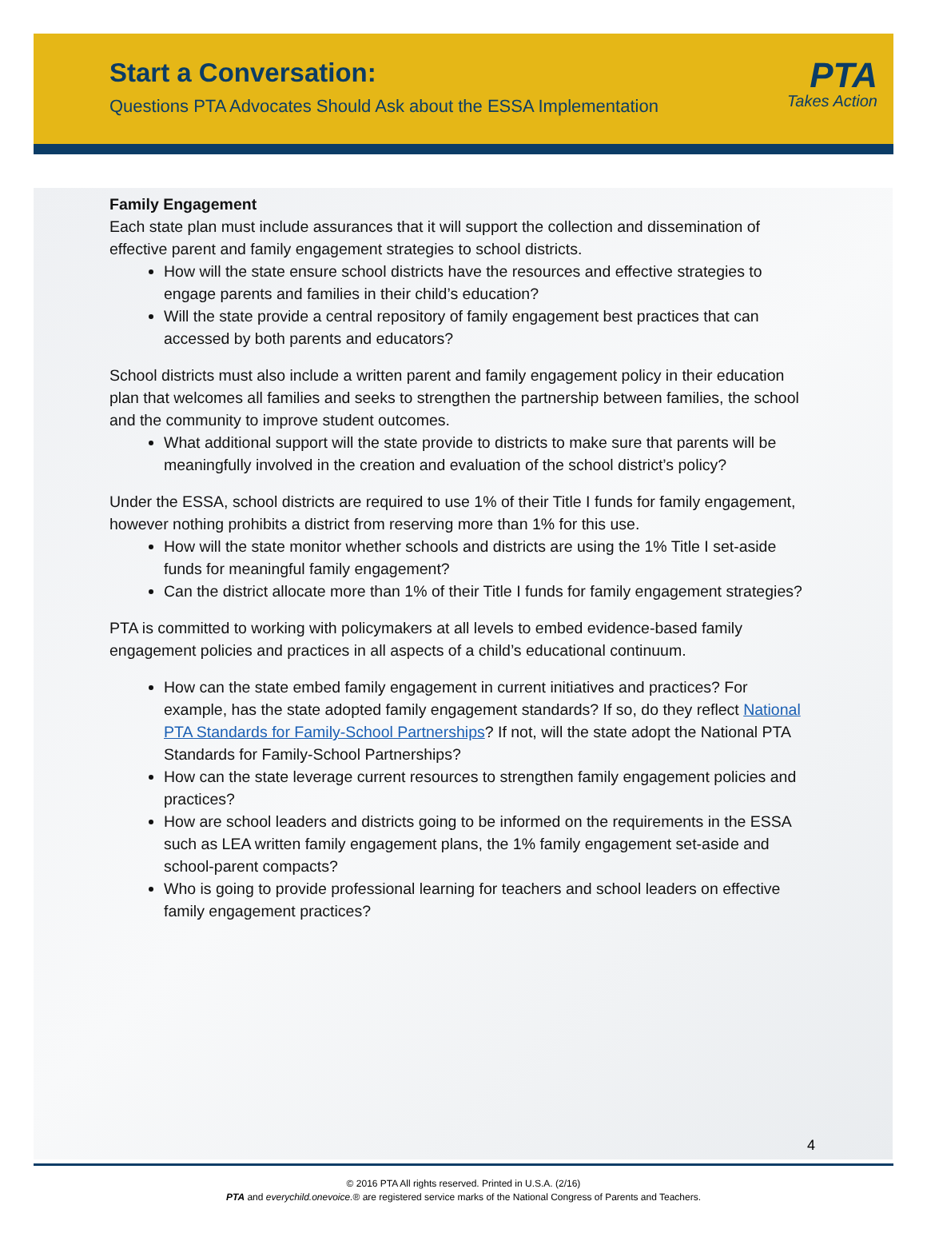Start a Conversation:
Questions PTA Advocates Should Ask about the ESSA Implementation
PTA
Takes Action
Family Engagement
Each state plan must include assurances that it will support the collection and dissemination of effective parent and family engagement strategies to school districts.
How will the state ensure school districts have the resources and effective strategies to engage parents and families in their child’s education?
Will the state provide a central repository of family engagement best practices that can accessed by both parents and educators?
School districts must also include a written parent and family engagement policy in their education plan that welcomes all families and seeks to strengthen the partnership between families, the school and the community to improve student outcomes.
What additional support will the state provide to districts to make sure that parents will be meaningfully involved in the creation and evaluation of the school district’s policy?
Under the ESSA, school districts are required to use 1% of their Title I funds for family engagement, however nothing prohibits a district from reserving more than 1% for this use.
How will the state monitor whether schools and districts are using the 1% Title I set-aside funds for meaningful family engagement?
Can the district allocate more than 1% of their Title I funds for family engagement strategies?
PTA is committed to working with policymakers at all levels to embed evidence-based family engagement policies and practices in all aspects of a child’s educational continuum.
How can the state embed family engagement in current initiatives and practices? For example, has the state adopted family engagement standards? If so, do they reflect National PTA Standards for Family-School Partnerships? If not, will the state adopt the National PTA Standards for Family-School Partnerships?
How can the state leverage current resources to strengthen family engagement policies and practices?
How are school leaders and districts going to be informed on the requirements in the ESSA such as LEA written family engagement plans, the 1% family engagement set-aside and school-parent compacts?
Who is going to provide professional learning for teachers and school leaders on effective family engagement practices?
4
© 2016 PTA All rights reserved. Printed in U.S.A. (2/16)
PTA and everychild.onevoice.® are registered service marks of the National Congress of Parents and Teachers.